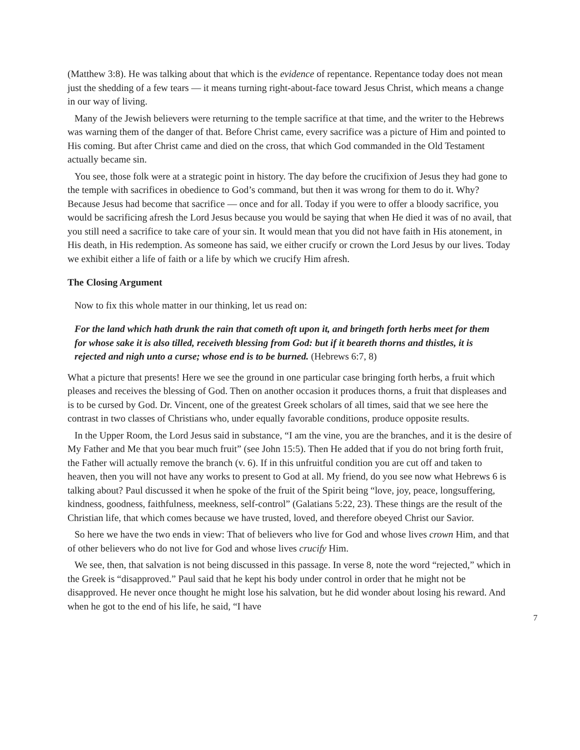(Matthew 3:8). He was talking about that which is the evidence of repentance. Repentance today does not mean just the shedding of a few tears — it means turning right-about-face toward Jesus Christ, which means a change in our way of living.
Many of the Jewish believers were returning to the temple sacrifice at that time, and the writer to the Hebrews was warning them of the danger of that. Before Christ came, every sacrifice was a picture of Him and pointed to His coming. But after Christ came and died on the cross, that which God commanded in the Old Testament actually became sin.
You see, those folk were at a strategic point in history. The day before the crucifixion of Jesus they had gone to the temple with sacrifices in obedience to God’s command, but then it was wrong for them to do it. Why? Because Jesus had become that sacrifice — once and for all. Today if you were to offer a bloody sacrifice, you would be sacrificing afresh the Lord Jesus because you would be saying that when He died it was of no avail, that you still need a sacrifice to take care of your sin. It would mean that you did not have faith in His atonement, in His death, in His redemption. As someone has said, we either crucify or crown the Lord Jesus by our lives. Today we exhibit either a life of faith or a life by which we crucify Him afresh.
The Closing Argument
Now to fix this whole matter in our thinking, let us read on:
For the land which hath drunk the rain that cometh oft upon it, and bringeth forth herbs meet for them for whose sake it is also tilled, receiveth blessing from God: but if it beareth thorns and thistles, it is rejected and nigh unto a curse; whose end is to be burned. (Hebrews 6:7, 8)
What a picture that presents! Here we see the ground in one particular case bringing forth herbs, a fruit which pleases and receives the blessing of God. Then on another occasion it produces thorns, a fruit that displeases and is to be cursed by God. Dr. Vincent, one of the greatest Greek scholars of all times, said that we see here the contrast in two classes of Christians who, under equally favorable conditions, produce opposite results.
In the Upper Room, the Lord Jesus said in substance, “I am the vine, you are the branches, and it is the desire of My Father and Me that you bear much fruit” (see John 15:5). Then He added that if you do not bring forth fruit, the Father will actually remove the branch (v. 6). If in this unfruitful condition you are cut off and taken to heaven, then you will not have any works to present to God at all. My friend, do you see now what Hebrews 6 is talking about? Paul discussed it when he spoke of the fruit of the Spirit being “love, joy, peace, longsuffering, kindness, goodness, faithfulness, meekness, self-control” (Galatians 5:22, 23). These things are the result of the Christian life, that which comes because we have trusted, loved, and therefore obeyed Christ our Savior.
So here we have the two ends in view: That of believers who live for God and whose lives crown Him, and that of other believers who do not live for God and whose lives crucify Him.
We see, then, that salvation is not being discussed in this passage. In verse 8, note the word “rejected,” which in the Greek is “disapproved.” Paul said that he kept his body under control in order that he might not be disapproved. He never once thought he might lose his salvation, but he did wonder about losing his reward. And when he got to the end of his life, he said, “I have
7